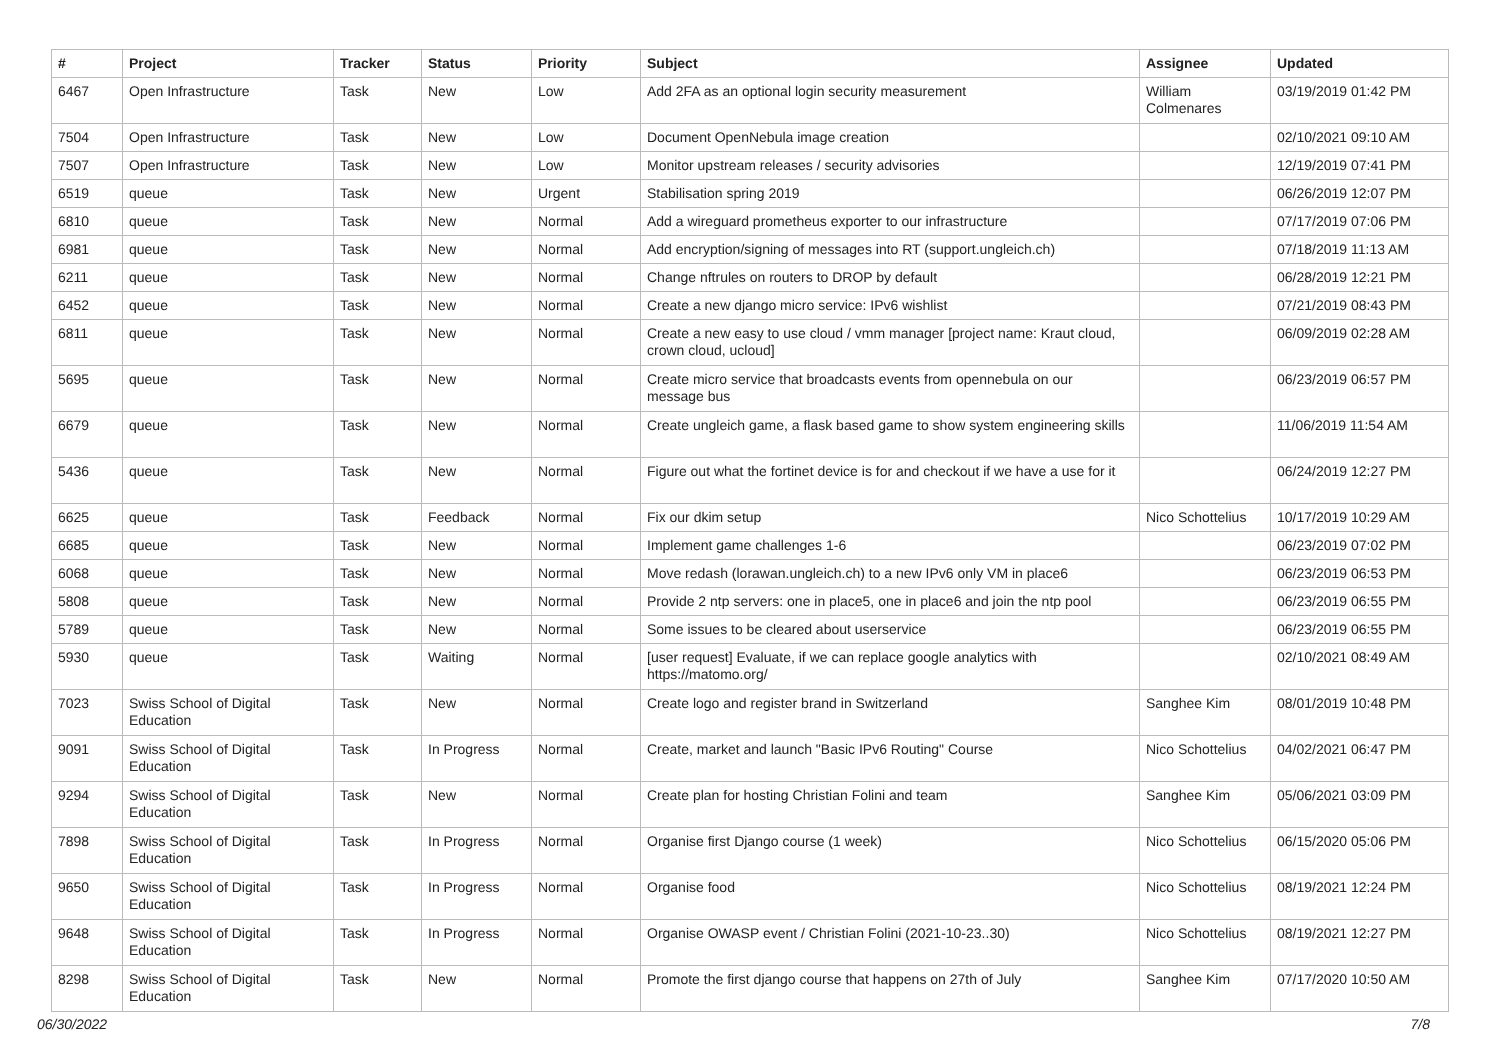| # | Project | Tracker | Status | Priority | Subject | Assignee | Updated |
| --- | --- | --- | --- | --- | --- | --- | --- |
| 6467 | Open Infrastructure | Task | New | Low | Add 2FA as an optional login security measurement | William Colmenares | 03/19/2019 01:42 PM |
| 7504 | Open Infrastructure | Task | New | Low | Document OpenNebula image creation | | 02/10/2021 09:10 AM |
| 7507 | Open Infrastructure | Task | New | Low | Monitor upstream releases / security advisories | | 12/19/2019 07:41 PM |
| 6519 | queue | Task | New | Urgent | Stabilisation spring 2019 | | 06/26/2019 12:07 PM |
| 6810 | queue | Task | New | Normal | Add a wireguard prometheus exporter to our infrastructure | | 07/17/2019 07:06 PM |
| 6981 | queue | Task | New | Normal | Add encryption/signing of messages into RT (support.ungleich.ch) | | 07/18/2019 11:13 AM |
| 6211 | queue | Task | New | Normal | Change nftrules on routers to DROP by default | | 06/28/2019 12:21 PM |
| 6452 | queue | Task | New | Normal | Create a new django micro service: IPv6 wishlist | | 07/21/2019 08:43 PM |
| 6811 | queue | Task | New | Normal | Create a new easy to use cloud / vmm manager [project name: Kraut cloud, crown cloud, ucloud] | | 06/09/2019 02:28 AM |
| 5695 | queue | Task | New | Normal | Create micro service that broadcasts events from opennebula on our message bus | | 06/23/2019 06:57 PM |
| 6679 | queue | Task | New | Normal | Create ungleich game, a flask based game to show system engineering skills | | 11/06/2019 11:54 AM |
| 5436 | queue | Task | New | Normal | Figure out what the fortinet device is for and checkout if we have a use for it | | 06/24/2019 12:27 PM |
| 6625 | queue | Task | Feedback | Normal | Fix our dkim setup | Nico Schottelius | 10/17/2019 10:29 AM |
| 6685 | queue | Task | New | Normal | Implement game challenges 1-6 | | 06/23/2019 07:02 PM |
| 6068 | queue | Task | New | Normal | Move redash (lorawan.ungleich.ch) to a new IPv6 only VM in place6 | | 06/23/2019 06:53 PM |
| 5808 | queue | Task | New | Normal | Provide 2 ntp servers: one in place5, one in place6 and join the ntp pool | | 06/23/2019 06:55 PM |
| 5789 | queue | Task | New | Normal | Some issues to be cleared about userservice | | 06/23/2019 06:55 PM |
| 5930 | queue | Task | Waiting | Normal | [user request] Evaluate, if we can replace google analytics with https://matomo.org/ | | 02/10/2021 08:49 AM |
| 7023 | Swiss School of Digital Education | Task | New | Normal | Create logo and register brand in Switzerland | Sanghee Kim | 08/01/2019 10:48 PM |
| 9091 | Swiss School of Digital Education | Task | In Progress | Normal | Create, market and launch "Basic IPv6 Routing" Course | Nico Schottelius | 04/02/2021 06:47 PM |
| 9294 | Swiss School of Digital Education | Task | New | Normal | Create plan for hosting Christian Folini and team | Sanghee Kim | 05/06/2021 03:09 PM |
| 7898 | Swiss School of Digital Education | Task | In Progress | Normal | Organise first Django course (1 week) | Nico Schottelius | 06/15/2020 05:06 PM |
| 9650 | Swiss School of Digital Education | Task | In Progress | Normal | Organise food | Nico Schottelius | 08/19/2021 12:24 PM |
| 9648 | Swiss School of Digital Education | Task | In Progress | Normal | Organise OWASP event / Christian Folini (2021-10-23..30) | Nico Schottelius | 08/19/2021 12:27 PM |
| 8298 | Swiss School of Digital Education | Task | New | Normal | Promote the first django course that happens on 27th of July | Sanghee Kim | 07/17/2020 10:50 AM |
06/30/2022 7/8